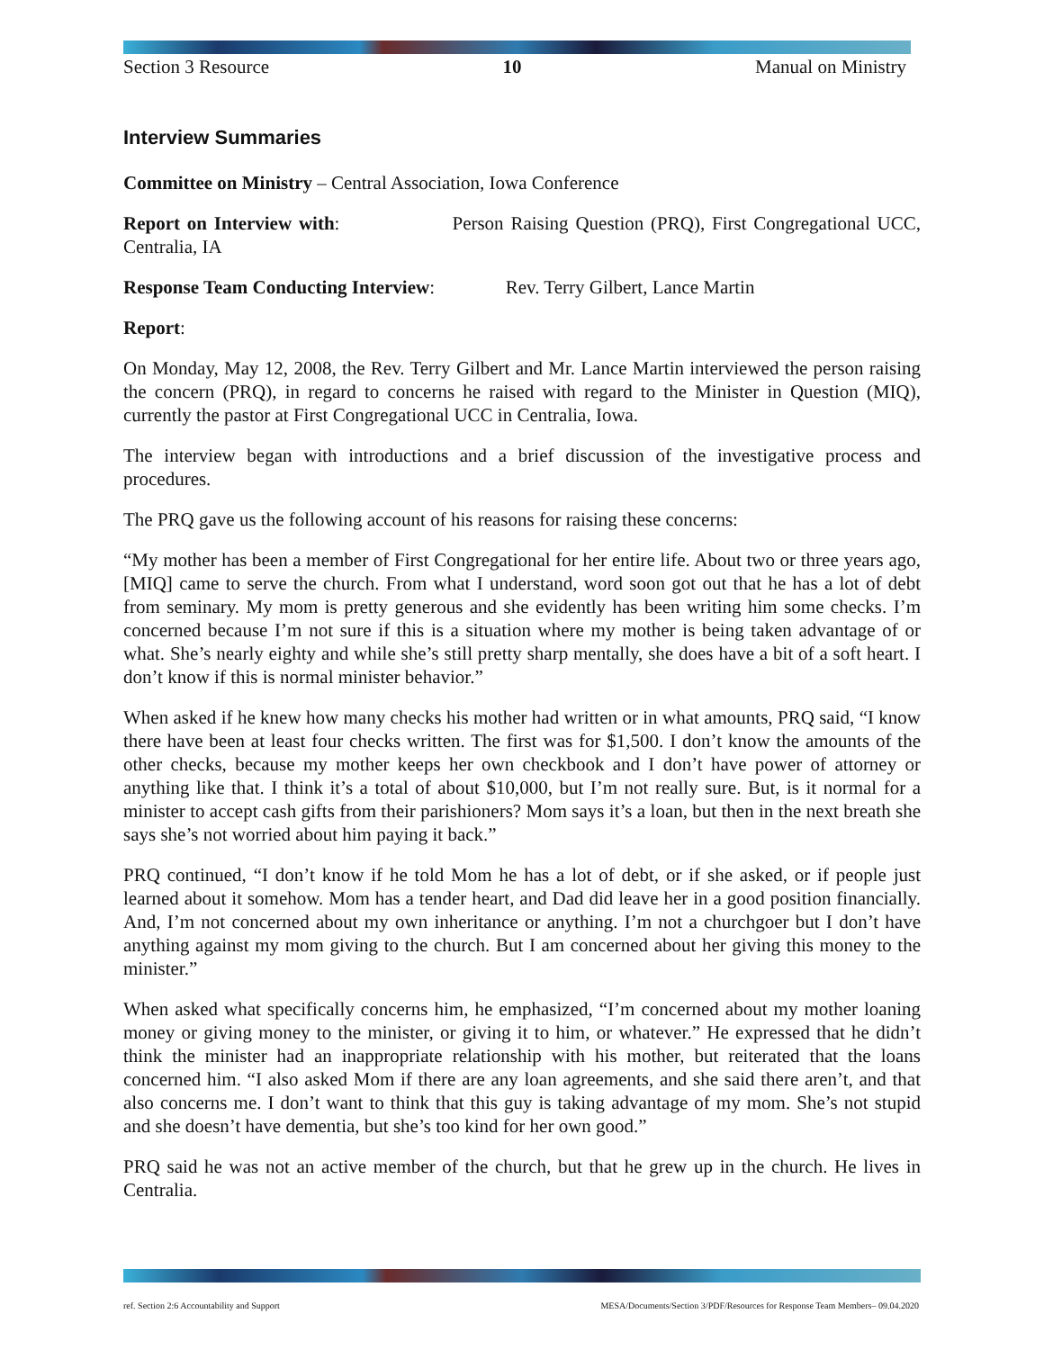Section 3 Resource 10 Manual on Ministry
Interview Summaries
Committee on Ministry – Central Association, Iowa Conference
Report on Interview with: Person Raising Question (PRQ), First Congregational UCC, Centralia, IA
Response Team Conducting Interview: Rev. Terry Gilbert, Lance Martin
Report:
On Monday, May 12, 2008, the Rev. Terry Gilbert and Mr. Lance Martin interviewed the person raising the concern (PRQ), in regard to concerns he raised with regard to the Minister in Question (MIQ), currently the pastor at First Congregational UCC in Centralia, Iowa.
The interview began with introductions and a brief discussion of the investigative process and procedures.
The PRQ gave us the following account of his reasons for raising these concerns:
“My mother has been a member of First Congregational for her entire life. About two or three years ago, [MIQ] came to serve the church. From what I understand, word soon got out that he has a lot of debt from seminary. My mom is pretty generous and she evidently has been writing him some checks. I’m concerned because I’m not sure if this is a situation where my mother is being taken advantage of or what. She’s nearly eighty and while she’s still pretty sharp mentally, she does have a bit of a soft heart. I don’t know if this is normal minister behavior.”
When asked if he knew how many checks his mother had written or in what amounts, PRQ said, “I know there have been at least four checks written. The first was for $1,500. I don’t know the amounts of the other checks, because my mother keeps her own checkbook and I don’t have power of attorney or anything like that. I think it’s a total of about $10,000, but I’m not really sure. But, is it normal for a minister to accept cash gifts from their parishioners? Mom says it’s a loan, but then in the next breath she says she’s not worried about him paying it back.”
PRQ continued, “I don’t know if he told Mom he has a lot of debt, or if she asked, or if people just learned about it somehow. Mom has a tender heart, and Dad did leave her in a good position financially. And, I’m not concerned about my own inheritance or anything. I’m not a churchgoer but I don’t have anything against my mom giving to the church. But I am concerned about her giving this money to the minister.”
When asked what specifically concerns him, he emphasized, “I’m concerned about my mother loaning money or giving money to the minister, or giving it to him, or whatever.” He expressed that he didn’t think the minister had an inappropriate relationship with his mother, but reiterated that the loans concerned him. “I also asked Mom if there are any loan agreements, and she said there aren’t, and that also concerns me. I don’t want to think that this guy is taking advantage of my mom. She’s not stupid and she doesn’t have dementia, but she’s too kind for her own good.”
PRQ said he was not an active member of the church, but that he grew up in the church. He lives in Centralia.
ref. Section 2:6 Accountability and Support MESA/Documents/Section 3/PDF/Resources for Response Team Members– 09.04.2020